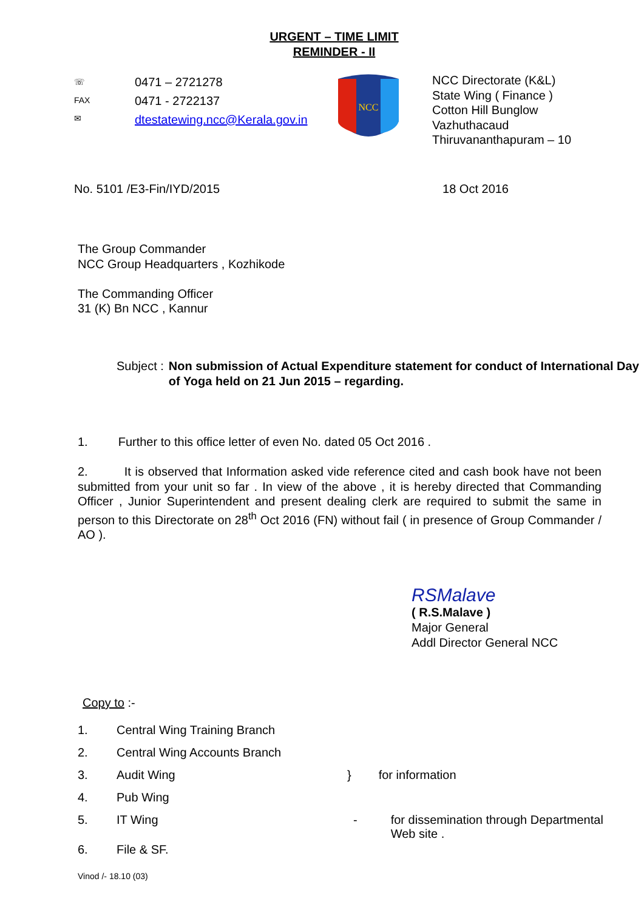URGENT – TIME LIMIT
REMINDER - II
☏
FAX
✉
0471 – 2721278
0471 - 2722137
dtestatewing.ncc@Kerala.gov.in
NCC
NCC Directorate (K&L)
State Wing ( Finance )
Cotton Hill Bunglow
Vazhuthacaud
Thiruvananthapuram – 10
No. 5101 /E3-Fin/IYD/2015 18 Oct 2016
The Group Commander
NCC Group Headquarters , Kozhikode
The Commanding Officer
31 (K) Bn NCC , Kannur
Subject : Non submission of Actual Expenditure statement for conduct of International Day of Yoga held on 21 Jun 2015 – regarding.
1. Further to this office letter of even No. dated 05 Oct 2016 .
2. It is observed that Information asked vide reference cited and cash book have not been submitted from your unit so far . In view of the above , it is hereby directed that Commanding Officer , Junior Superintendent and present dealing clerk are required to submit the same in person to this Directorate on 28<sup>th</sup> Oct 2016 (FN) without fail ( in presence of Group Commander / AO ).
RSMalave
( R.S.Malave )
Major General
Addl Director General NCC
Copy to :-
1. Central Wing Training Branch
2. Central Wing Accounts Branch
3. Audit Wing } for information
4. Pub Wing
5. IT Wing - for dissemination through Departmental
Web site .
6. File & SF.
Vinod /- 18.10 (03)